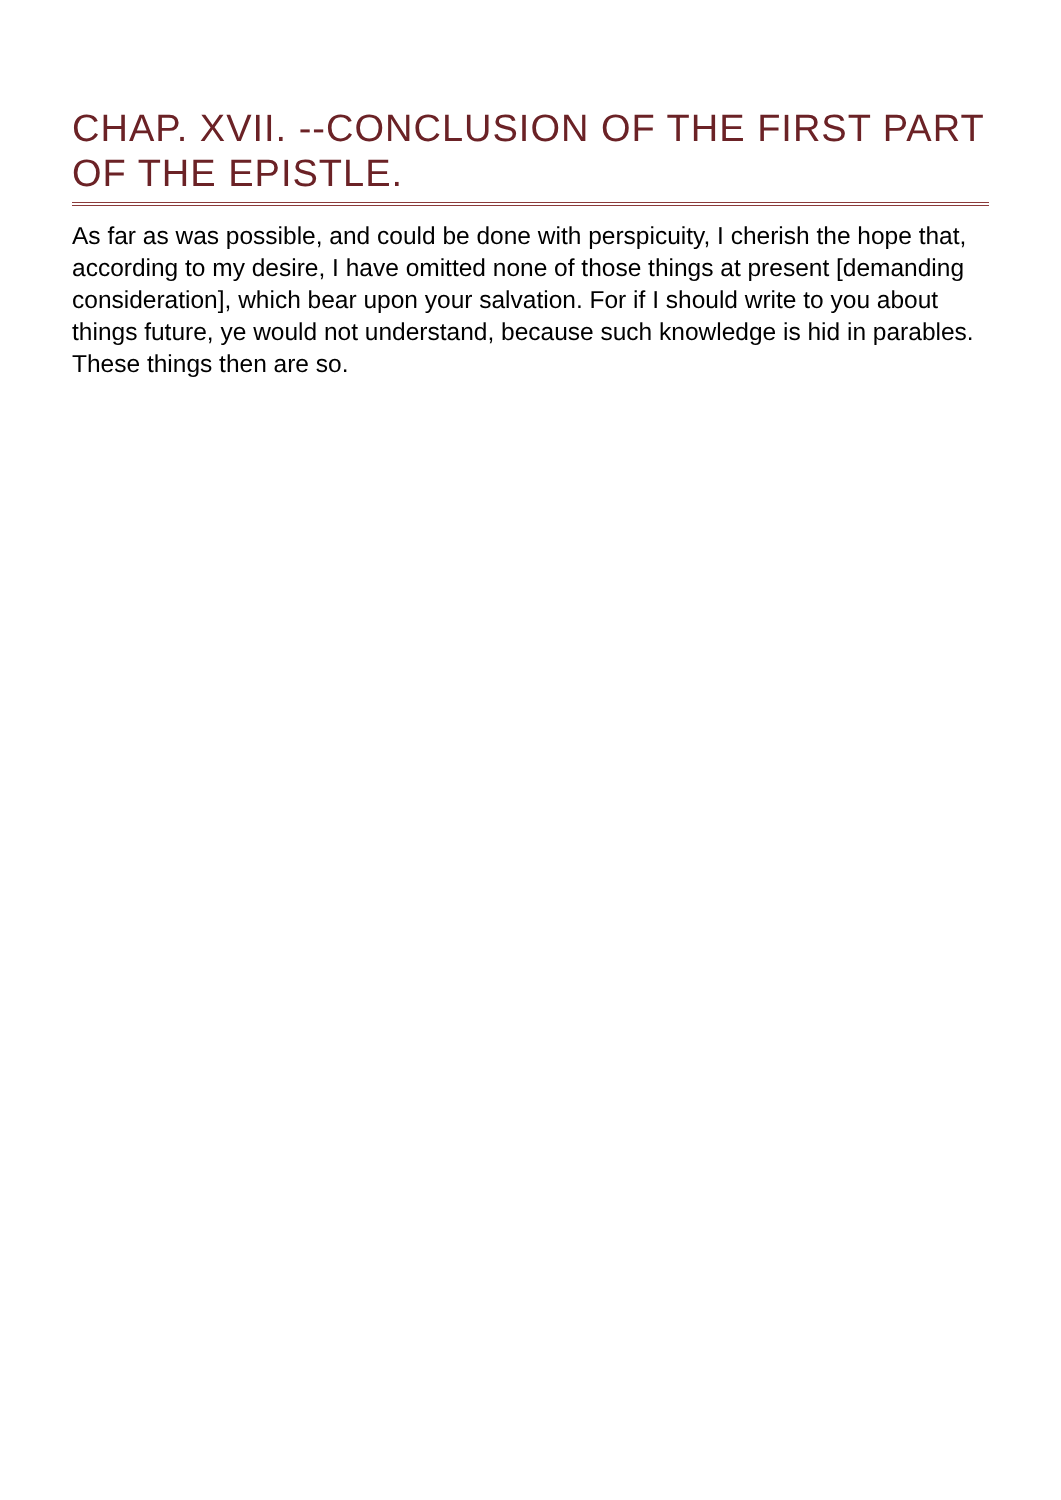CHAP. XVII. --CONCLUSION OF THE FIRST PART OF THE EPISTLE.
As far as was possible, and could be done with perspicuity, I cherish the hope that, according to my desire, I have omitted none of those things at present [demanding consideration], which bear upon your salvation. For if I should write to you about things future, ye would not understand, because such knowledge is hid in parables. These things then are so.